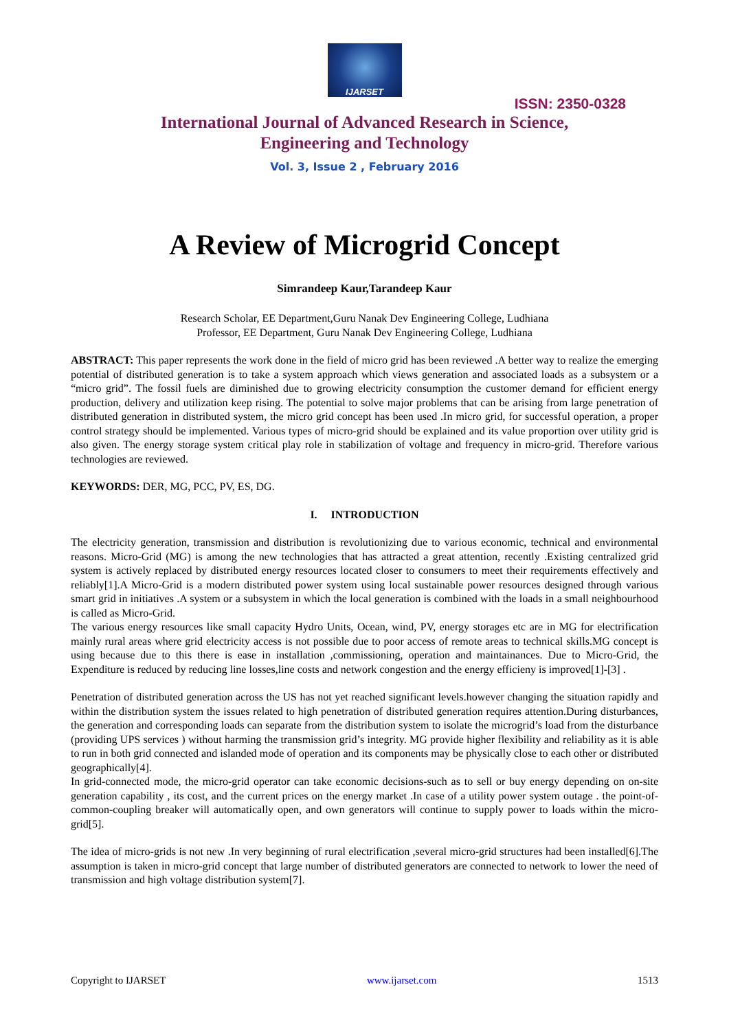IJARSET
ISSN: 2350-0328
International Journal of Advanced Research in Science,
Engineering and Technology
Vol. 3, Issue 2 , February 2016
A Review of Microgrid Concept
Simrandeep Kaur,Tarandeep Kaur
Research Scholar, EE Department,Guru Nanak Dev Engineering College, Ludhiana
Professor, EE Department, Guru Nanak Dev Engineering College, Ludhiana
ABSTRACT: This paper represents the work done in the field of micro grid has been reviewed .A better way to realize the emerging potential of distributed generation is to take a system approach which views generation and associated loads as a subsystem or a “micro grid”. The fossil fuels are diminished due to growing electricity consumption the customer demand for efficient energy production, delivery and utilization keep rising. The potential to solve major problems that can be arising from large penetration of distributed generation in distributed system, the micro grid concept has been used .In micro grid, for successful operation, a proper control strategy should be implemented. Various types of micro-grid should be explained and its value proportion over utility grid is also given. The energy storage system critical play role in stabilization of voltage and frequency in micro-grid. Therefore various technologies are reviewed.
KEYWORDS: DER, MG, PCC, PV, ES, DG.
I. INTRODUCTION
The electricity generation, transmission and distribution is revolutionizing due to various economic, technical and environmental reasons. Micro-Grid (MG) is among the new technologies that has attracted a great attention, recently .Existing centralized grid system is actively replaced by distributed energy resources located closer to consumers to meet their requirements effectively and reliably[1].A Micro-Grid is a modern distributed power system using local sustainable power resources designed through various smart grid in initiatives .A system or a subsystem in which the local generation is combined with the loads in a small neighbourhood is called as Micro-Grid.
The various energy resources like small capacity Hydro Units, Ocean, wind, PV, energy storages etc are in MG for electrification mainly rural areas where grid electricity access is not possible due to poor access of remote areas to technical skills.MG concept is using because due to this there is ease in installation ,commissioning, operation and maintainances. Due to Micro-Grid, the Expenditure is reduced by reducing line losses,line costs and network congestion and the energy efficieny is improved[1]-[3] .
Penetration of distributed generation across the US has not yet reached significant levels.however changing the situation rapidly and within the distribution system the issues related to high penetration of distributed generation requires attention.During disturbances, the generation and corresponding loads can separate from the distribution system to isolate the microgrid’s load from the disturbance (providing UPS services ) without harming the transmission grid’s integrity. MG provide higher flexibility and reliability as it is able to run in both grid connected and islanded mode of operation and its components may be physically close to each other or distributed geographically[4].
In grid-connected mode, the micro-grid operator can take economic decisions-such as to sell or buy energy depending on on-site generation capability , its cost, and the current prices on the energy market .In case of a utility power system outage . the point-of-common-coupling breaker will automatically open, and own generators will continue to supply power to loads within the micro-grid[5].
The idea of micro-grids is not new .In very beginning of rural electrification ,several micro-grid structures had been installed[6].The assumption is taken in micro-grid concept that large number of distributed generators are connected to network to lower the need of transmission and high voltage distribution system[7].
Copyright to IJARSET www.ijarset.com 1513